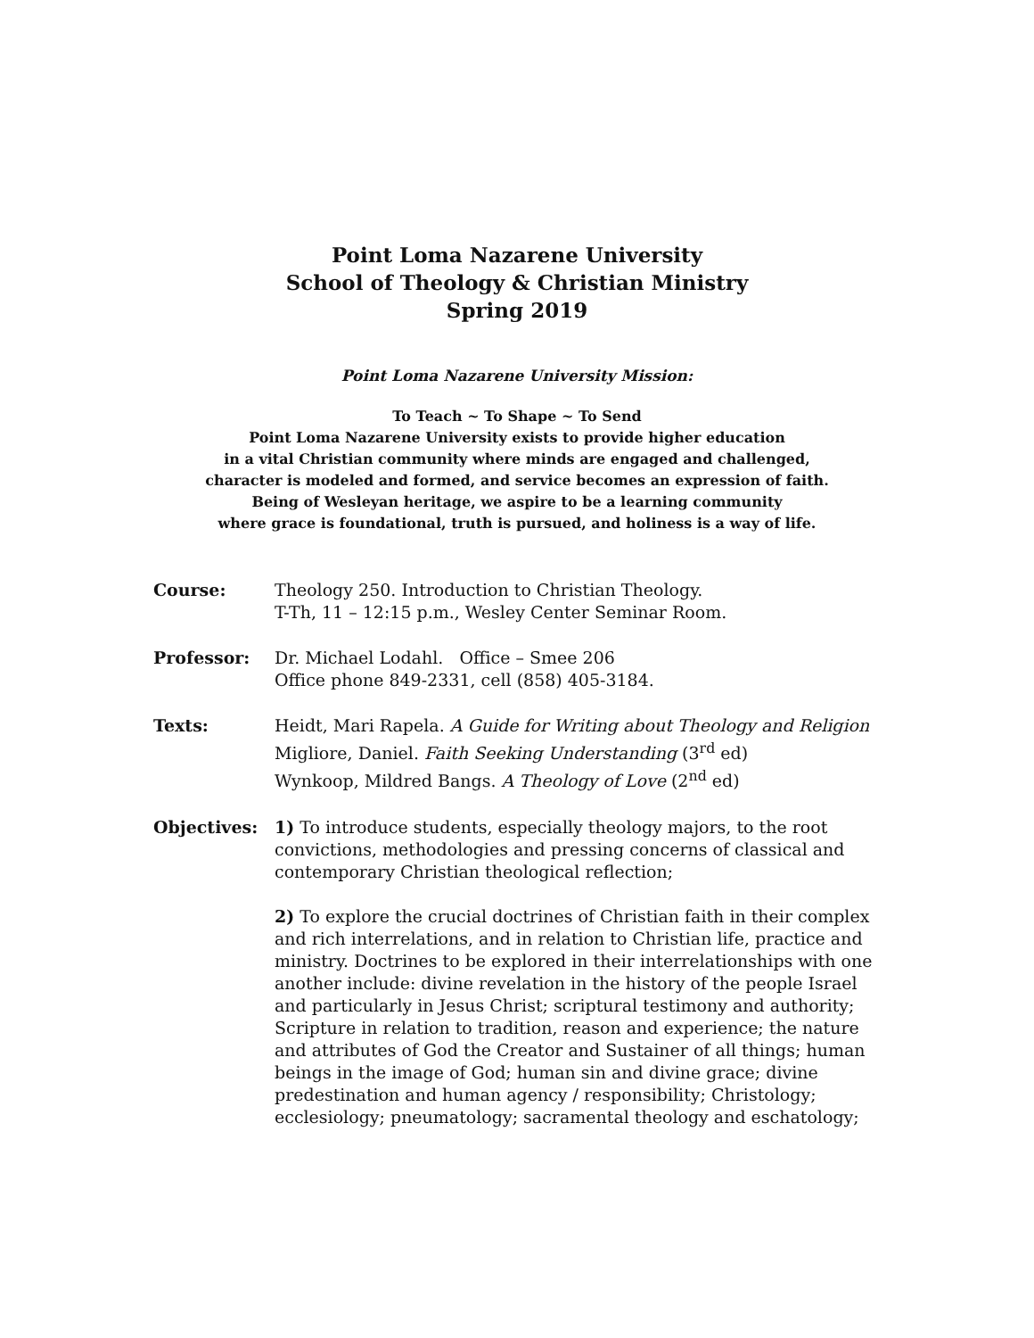Point Loma Nazarene University
School of Theology & Christian Ministry
Spring 2019
Point Loma Nazarene University Mission:
To Teach ~ To Shape ~ To Send
Point Loma Nazarene University exists to provide higher education
in a vital Christian community where minds are engaged and challenged,
character is modeled and formed, and service becomes an expression of faith.
Being of Wesleyan heritage, we aspire to be a learning community
where grace is foundational, truth is pursued, and holiness is a way of life.
Course: Theology 250. Introduction to Christian Theology.
T-Th, 11 – 12:15 p.m., Wesley Center Seminar Room.
Professor: Dr. Michael Lodahl. Office – Smee 206
Office phone 849-2331, cell (858) 405-3184.
Texts: Heidt, Mari Rapela. A Guide for Writing about Theology and Religion
Migliore, Daniel. Faith Seeking Understanding (3<sup>rd</sup> ed)
Wynkoop, Mildred Bangs. A Theology of Love (2<sup>nd</sup> ed)
Objectives: 1) To introduce students, especially theology majors, to the root convictions, methodologies and pressing concerns of classical and contemporary Christian theological reflection;
2) To explore the crucial doctrines of Christian faith in their complex and rich interrelations, and in relation to Christian life, practice and ministry. Doctrines to be explored in their interrelationships with one another include: divine revelation in the history of the people Israel and particularly in Jesus Christ; scriptural testimony and authority; Scripture in relation to tradition, reason and experience; the nature and attributes of God the Creator and Sustainer of all things; human beings in the image of God; human sin and divine grace; divine predestination and human agency / responsibility; Christology; ecclesiology; pneumatology; sacramental theology and eschatology;